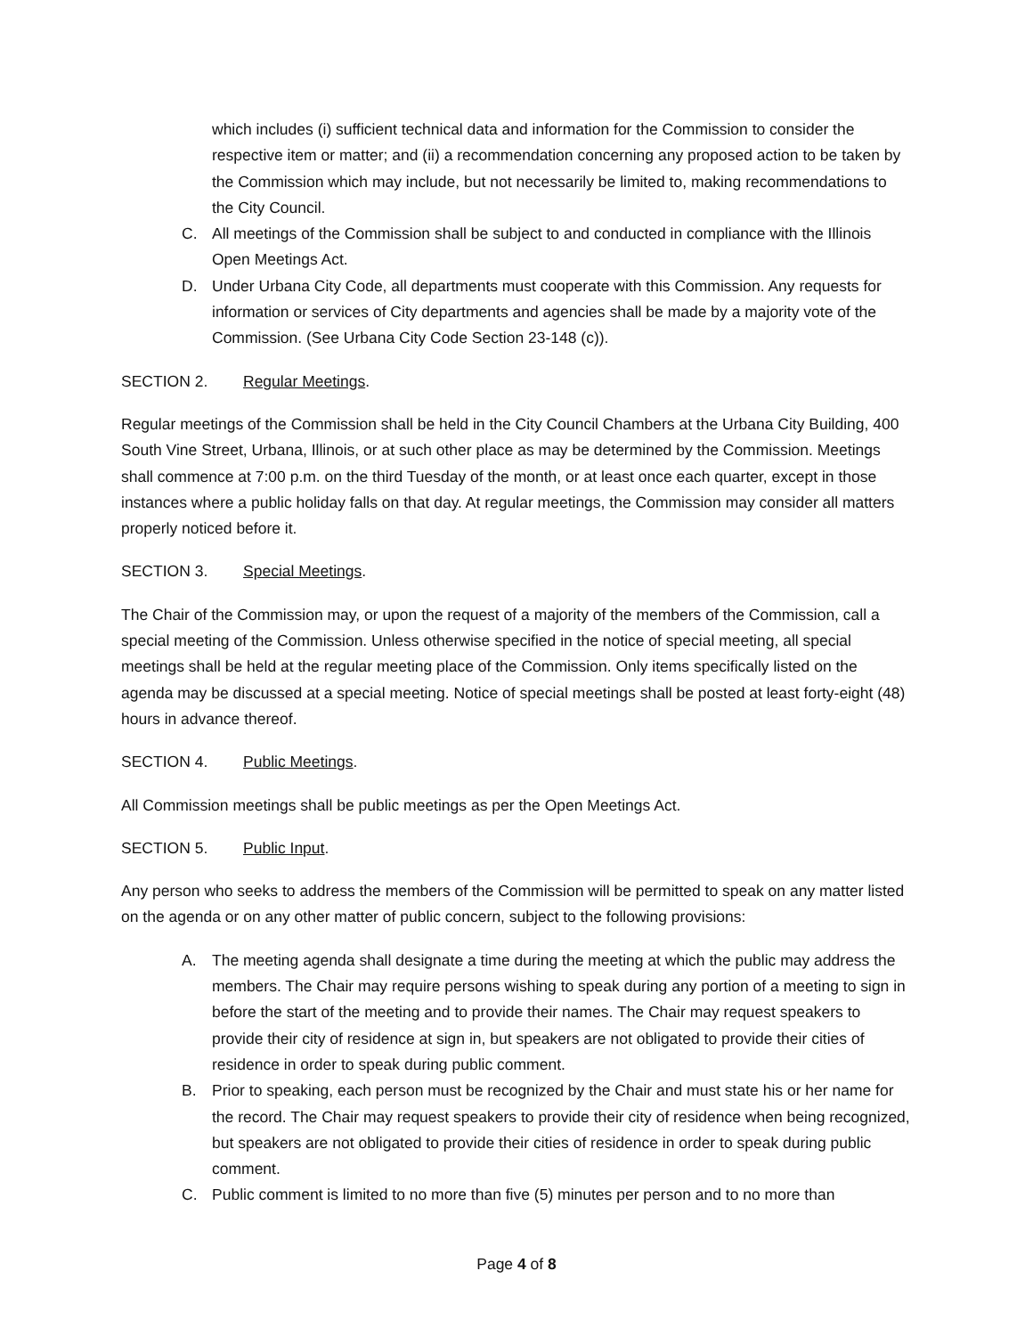which includes (i) sufficient technical data and information for the Commission to consider the respective item or matter; and (ii) a recommendation concerning any proposed action to be taken by the Commission which may include, but not necessarily be limited to, making recommendations to the City Council.
C. All meetings of the Commission shall be subject to and conducted in compliance with the Illinois Open Meetings Act.
D. Under Urbana City Code, all departments must cooperate with this Commission. Any requests for information or services of City departments and agencies shall be made by a majority vote of the Commission. (See Urbana City Code Section 23-148 (c)).
SECTION 2. Regular Meetings.
Regular meetings of the Commission shall be held in the City Council Chambers at the Urbana City Building, 400 South Vine Street, Urbana, Illinois, or at such other place as may be determined by the Commission. Meetings shall commence at 7:00 p.m. on the third Tuesday of the month, or at least once each quarter, except in those instances where a public holiday falls on that day. At regular meetings, the Commission may consider all matters properly noticed before it.
SECTION 3. Special Meetings.
The Chair of the Commission may, or upon the request of a majority of the members of the Commission, call a special meeting of the Commission. Unless otherwise specified in the notice of special meeting, all special meetings shall be held at the regular meeting place of the Commission. Only items specifically listed on the agenda may be discussed at a special meeting. Notice of special meetings shall be posted at least forty-eight (48) hours in advance thereof.
SECTION 4. Public Meetings.
All Commission meetings shall be public meetings as per the Open Meetings Act.
SECTION 5. Public Input.
Any person who seeks to address the members of the Commission will be permitted to speak on any matter listed on the agenda or on any other matter of public concern, subject to the following provisions:
A. The meeting agenda shall designate a time during the meeting at which the public may address the members. The Chair may require persons wishing to speak during any portion of a meeting to sign in before the start of the meeting and to provide their names. The Chair may request speakers to provide their city of residence at sign in, but speakers are not obligated to provide their cities of residence in order to speak during public comment.
B. Prior to speaking, each person must be recognized by the Chair and must state his or her name for the record. The Chair may request speakers to provide their city of residence when being recognized, but speakers are not obligated to provide their cities of residence in order to speak during public comment.
C. Public comment is limited to no more than five (5) minutes per person and to no more than
Page 4 of 8